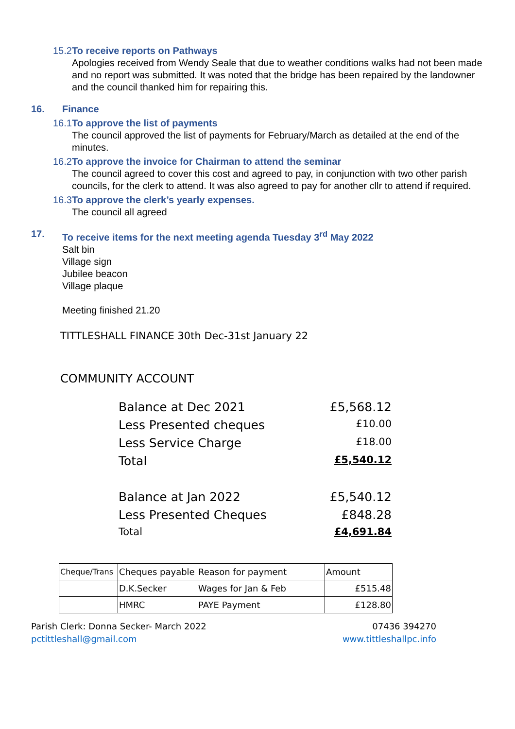15.2 To receive reports on Pathways
Apologies received from Wendy Seale that due to weather conditions walks had not been made and no report was submitted. It was noted that the bridge has been repaired by the landowner and the council thanked him for repairing this.
16. Finance
16.1 To approve the list of payments
The council approved the list of payments for February/March as detailed at the end of the minutes.
16.2 To approve the invoice for Chairman to attend the seminar
The council agreed to cover this cost and agreed to pay, in conjunction with two other parish councils, for the clerk to attend. It was also agreed to pay for another cllr to attend if required.
16.3 To approve the clerk’s yearly expenses.
The council all agreed
17. To receive items for the next meeting agenda Tuesday 3<sup>rd</sup> May 2022
Salt bin
Village sign
Jubilee beacon
Village plaque
Meeting finished 21.20
TITTLESHALL FINANCE 30th Dec-31st January 22
COMMUNITY ACCOUNT
Balance at Dec 2021 £5,568.12
Less Presented cheques £10.00
Less Service Charge £18.00
Total £5,540.12
Balance at Jan 2022 £5,540.12
Less Presented Cheques £848.28
Total £4,691.84
| Cheque/Trans | Cheques payable | Reason for payment | Amount |
| --- | --- | --- | --- |
| | D.K.Secker | Wages for Jan & Feb | £515.48 |
| | HMRC | PAYE Payment | £128.80 |
Parish Clerk: Donna Secker- March 2022
pctittleshall@gmail.com
07436 394270
www.tittleshallpc.info